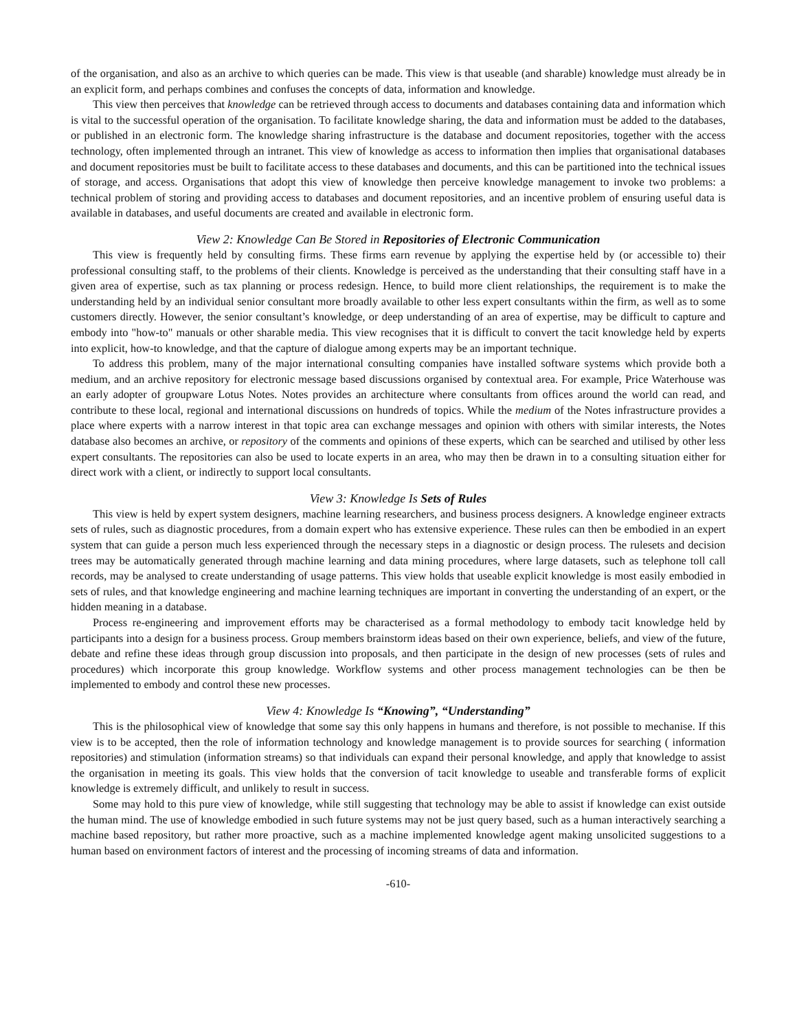of the organisation, and also as an archive to which queries can be made. This view is that useable (and sharable) knowledge must already be in an explicit form, and perhaps combines and confuses the concepts of data, information and knowledge.
This view then perceives that knowledge can be retrieved through access to documents and databases containing data and information which is vital to the successful operation of the organisation. To facilitate knowledge sharing, the data and information must be added to the databases, or published in an electronic form. The knowledge sharing infrastructure is the database and document repositories, together with the access technology, often implemented through an intranet. This view of knowledge as access to information then implies that organisational databases and document repositories must be built to facilitate access to these databases and documents, and this can be partitioned into the technical issues of storage, and access. Organisations that adopt this view of knowledge then perceive knowledge management to invoke two problems: a technical problem of storing and providing access to databases and document repositories, and an incentive problem of ensuring useful data is available in databases, and useful documents are created and available in electronic form.
View 2: Knowledge Can Be Stored in Repositories of Electronic Communication
This view is frequently held by consulting firms. These firms earn revenue by applying the expertise held by (or accessible to) their professional consulting staff, to the problems of their clients. Knowledge is perceived as the understanding that their consulting staff have in a given area of expertise, such as tax planning or process redesign. Hence, to build more client relationships, the requirement is to make the understanding held by an individual senior consultant more broadly available to other less expert consultants within the firm, as well as to some customers directly. However, the senior consultant’s knowledge, or deep understanding of an area of expertise, may be difficult to capture and embody into "how-to" manuals or other sharable media. This view recognises that it is difficult to convert the tacit knowledge held by experts into explicit, how-to knowledge, and that the capture of dialogue among experts may be an important technique.
To address this problem, many of the major international consulting companies have installed software systems which provide both a medium, and an archive repository for electronic message based discussions organised by contextual area. For example, Price Waterhouse was an early adopter of groupware Lotus Notes. Notes provides an architecture where consultants from offices around the world can read, and contribute to these local, regional and international discussions on hundreds of topics. While the medium of the Notes infrastructure provides a place where experts with a narrow interest in that topic area can exchange messages and opinion with others with similar interests, the Notes database also becomes an archive, or repository of the comments and opinions of these experts, which can be searched and utilised by other less expert consultants. The repositories can also be used to locate experts in an area, who may then be drawn in to a consulting situation either for direct work with a client, or indirectly to support local consultants.
View 3: Knowledge Is Sets of Rules
This view is held by expert system designers, machine learning researchers, and business process designers. A knowledge engineer extracts sets of rules, such as diagnostic procedures, from a domain expert who has extensive experience. These rules can then be embodied in an expert system that can guide a person much less experienced through the necessary steps in a diagnostic or design process. The rulesets and decision trees may be automatically generated through machine learning and data mining procedures, where large datasets, such as telephone toll call records, may be analysed to create understanding of usage patterns. This view holds that useable explicit knowledge is most easily embodied in sets of rules, and that knowledge engineering and machine learning techniques are important in converting the understanding of an expert, or the hidden meaning in a database.
Process re-engineering and improvement efforts may be characterised as a formal methodology to embody tacit knowledge held by participants into a design for a business process. Group members brainstorm ideas based on their own experience, beliefs, and view of the future, debate and refine these ideas through group discussion into proposals, and then participate in the design of new processes (sets of rules and procedures) which incorporate this group knowledge. Workflow systems and other process management technologies can be then be implemented to embody and control these new processes.
View 4: Knowledge Is “Knowing”, “Understanding”
This is the philosophical view of knowledge that some say this only happens in humans and therefore, is not possible to mechanise. If this view is to be accepted, then the role of information technology and knowledge management is to provide sources for searching ( information repositories) and stimulation (information streams) so that individuals can expand their personal knowledge, and apply that knowledge to assist the organisation in meeting its goals. This view holds that the conversion of tacit knowledge to useable and transferable forms of explicit knowledge is extremely difficult, and unlikely to result in success.
Some may hold to this pure view of knowledge, while still suggesting that technology may be able to assist if knowledge can exist outside the human mind. The use of knowledge embodied in such future systems may not be just query based, such as a human interactively searching a machine based repository, but rather more proactive, such as a machine implemented knowledge agent making unsolicited suggestions to a human based on environment factors of interest and the processing of incoming streams of data and information.
-610-